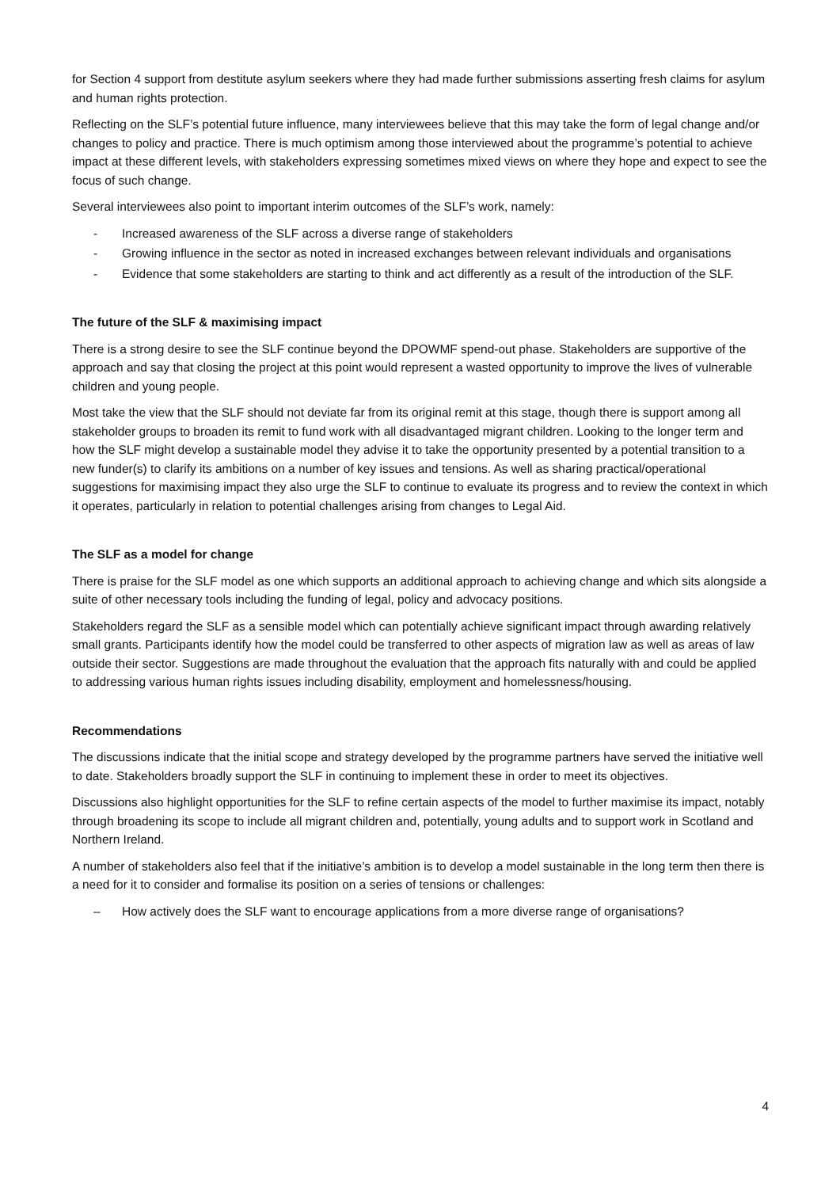for Section 4 support from destitute asylum seekers where they had made further submissions asserting fresh claims for asylum and human rights protection.
Reflecting on the SLF’s potential future influence, many interviewees believe that this may take the form of legal change and/or changes to policy and practice. There is much optimism among those interviewed about the programme’s potential to achieve impact at these different levels, with stakeholders expressing sometimes mixed views on where they hope and expect to see the focus of such change.
Several interviewees also point to important interim outcomes of the SLF’s work, namely:
- Increased awareness of the SLF across a diverse range of stakeholders
- Growing influence in the sector as noted in increased exchanges between relevant individuals and organisations
- Evidence that some stakeholders are starting to think and act differently as a result of the introduction of the SLF.
The future of the SLF & maximising impact
There is a strong desire to see the SLF continue beyond the DPOWMF spend-out phase. Stakeholders are supportive of the approach and say that closing the project at this point would represent a wasted opportunity to improve the lives of vulnerable children and young people.
Most take the view that the SLF should not deviate far from its original remit at this stage, though there is support among all stakeholder groups to broaden its remit to fund work with all disadvantaged migrant children. Looking to the longer term and how the SLF might develop a sustainable model they advise it to take the opportunity presented by a potential transition to a new funder(s) to clarify its ambitions on a number of key issues and tensions. As well as sharing practical/operational suggestions for maximising impact they also urge the SLF to continue to evaluate its progress and to review the context in which it operates, particularly in relation to potential challenges arising from changes to Legal Aid.
The SLF as a model for change
There is praise for the SLF model as one which supports an additional approach to achieving change and which sits alongside a suite of other necessary tools including the funding of legal, policy and advocacy positions.
Stakeholders regard the SLF as a sensible model which can potentially achieve significant impact through awarding relatively small grants. Participants identify how the model could be transferred to other aspects of migration law as well as areas of law outside their sector. Suggestions are made throughout the evaluation that the approach fits naturally with and could be applied to addressing various human rights issues including disability, employment and homelessness/housing.
Recommendations
The discussions indicate that the initial scope and strategy developed by the programme partners have served the initiative well to date. Stakeholders broadly support the SLF in continuing to implement these in order to meet its objectives.
Discussions also highlight opportunities for the SLF to refine certain aspects of the model to further maximise its impact, notably through broadening its scope to include all migrant children and, potentially, young adults and to support work in Scotland and Northern Ireland.
A number of stakeholders also feel that if the initiative’s ambition is to develop a model sustainable in the long term then there is a need for it to consider and formalise its position on a series of tensions or challenges:
– How actively does the SLF want to encourage applications from a more diverse range of organisations?
4